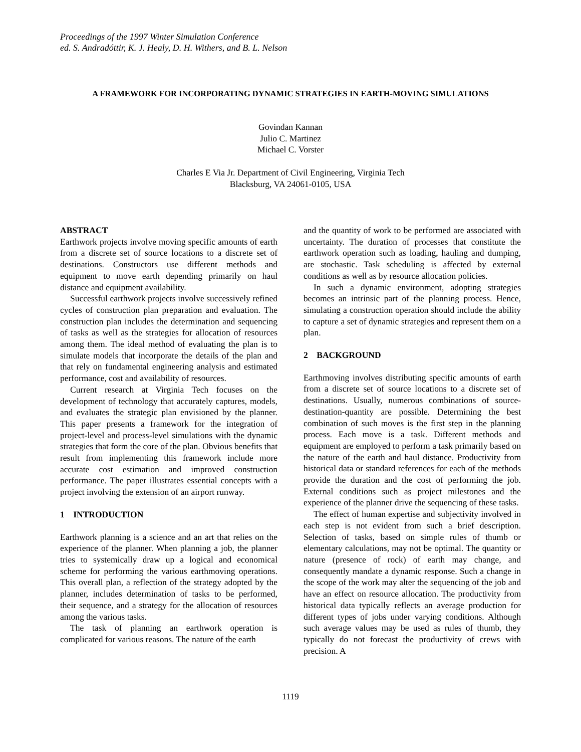Proceedings of the 1997 Winter Simulation Conference
ed. S. Andradóttir, K. J. Healy, D. H. Withers, and B. L. Nelson
A FRAMEWORK FOR INCORPORATING DYNAMIC STRATEGIES IN EARTH-MOVING SIMULATIONS
Govindan Kannan
Julio C. Martinez
Michael C. Vorster
Charles E Via Jr. Department of Civil Engineering, Virginia Tech
Blacksburg, VA 24061-0105, USA
ABSTRACT
Earthwork projects involve moving specific amounts of earth from a discrete set of source locations to a discrete set of destinations. Constructors use different methods and equipment to move earth depending primarily on haul distance and equipment availability.
Successful earthwork projects involve successively refined cycles of construction plan preparation and evaluation. The construction plan includes the determination and sequencing of tasks as well as the strategies for allocation of resources among them. The ideal method of evaluating the plan is to simulate models that incorporate the details of the plan and that rely on fundamental engineering analysis and estimated performance, cost and availability of resources.
Current research at Virginia Tech focuses on the development of technology that accurately captures, models, and evaluates the strategic plan envisioned by the planner. This paper presents a framework for the integration of project-level and process-level simulations with the dynamic strategies that form the core of the plan. Obvious benefits that result from implementing this framework include more accurate cost estimation and improved construction performance. The paper illustrates essential concepts with a project involving the extension of an airport runway.
1 INTRODUCTION
Earthwork planning is a science and an art that relies on the experience of the planner. When planning a job, the planner tries to systemically draw up a logical and economical scheme for performing the various earthmoving operations. This overall plan, a reflection of the strategy adopted by the planner, includes determination of tasks to be performed, their sequence, and a strategy for the allocation of resources among the various tasks.
The task of planning an earthwork operation is complicated for various reasons. The nature of the earth
and the quantity of work to be performed are associated with uncertainty. The duration of processes that constitute the earthwork operation such as loading, hauling and dumping, are stochastic. Task scheduling is affected by external conditions as well as by resource allocation policies.
In such a dynamic environment, adopting strategies becomes an intrinsic part of the planning process. Hence, simulating a construction operation should include the ability to capture a set of dynamic strategies and represent them on a plan.
2 BACKGROUND
Earthmoving involves distributing specific amounts of earth from a discrete set of source locations to a discrete set of destinations. Usually, numerous combinations of source-destination-quantity are possible. Determining the best combination of such moves is the first step in the planning process. Each move is a task. Different methods and equipment are employed to perform a task primarily based on the nature of the earth and haul distance. Productivity from historical data or standard references for each of the methods provide the duration and the cost of performing the job. External conditions such as project milestones and the experience of the planner drive the sequencing of these tasks.
The effect of human expertise and subjectivity involved in each step is not evident from such a brief description. Selection of tasks, based on simple rules of thumb or elementary calculations, may not be optimal. The quantity or nature (presence of rock) of earth may change, and consequently mandate a dynamic response. Such a change in the scope of the work may alter the sequencing of the job and have an effect on resource allocation. The productivity from historical data typically reflects an average production for different types of jobs under varying conditions. Although such average values may be used as rules of thumb, they typically do not forecast the productivity of crews with precision. A
1119